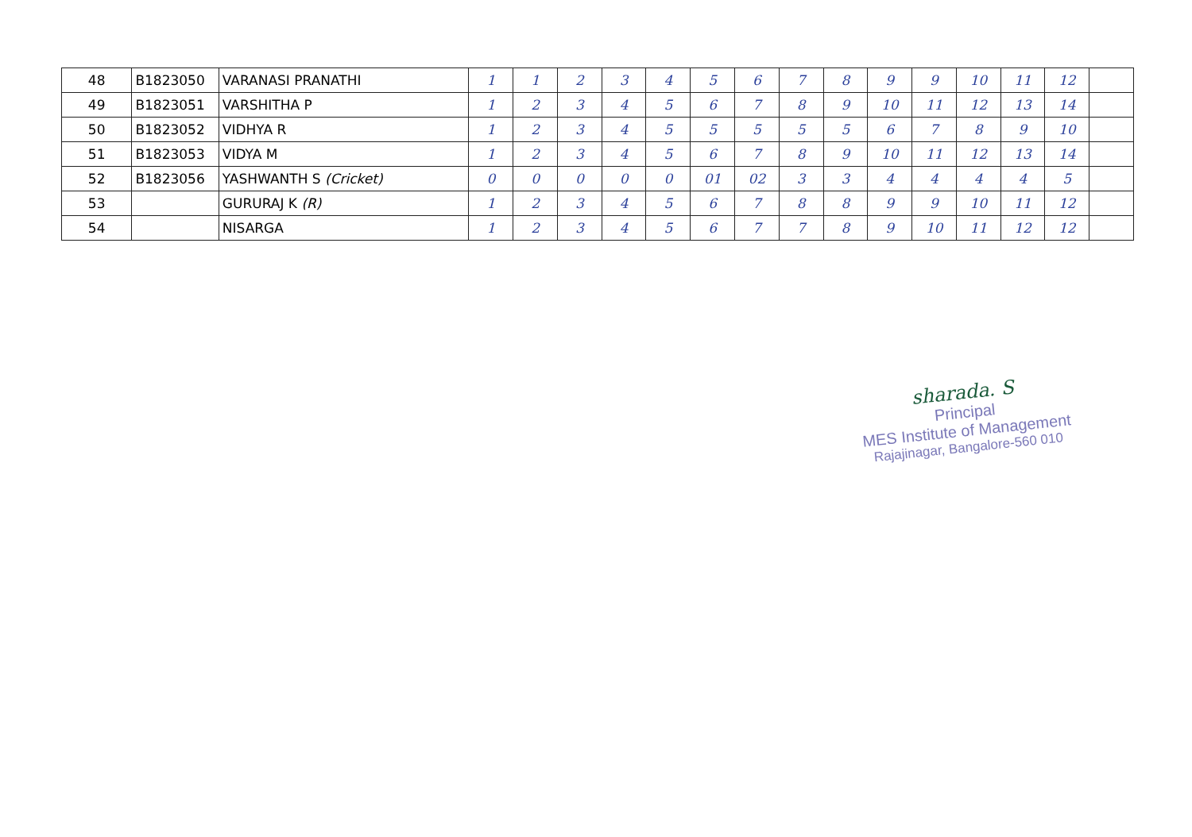| 48 | B1823050 | VARANASI PRANATHI | 1 | 1 | 2 | 3 | 4 | 5 | 6 | 7 | 8 | 9 | 9 | 10 | 11 | 12 | |
| 49 | B1823051 | VARSHITHA P | 1 | 2 | 3 | 4 | 5 | 6 | 7 | 8 | 9 | 10 | 11 | 12 | 13 | 14 | |
| 50 | B1823052 | VIDHYA R | 1 | 2 | 3 | 4 | 5 | 5 | 5 | 5 | 5 | 6 | 7 | 8 | 9 | 10 | |
| 51 | B1823053 | VIDYA M | 1 | 2 | 3 | 4 | 5 | 6 | 7 | 8 | 9 | 10 | 11 | 12 | 13 | 14 | |
| 52 | B1823056 | YASHWANTH S (Cricket) | 0 | 0 | 0 | 0 | 0 | 01 | 02 | 3 | 3 | 4 | 4 | 4 | 4 | 5 | |
| 53 | | GURURAJ K (R) | 1 | 2 | 3 | 4 | 5 | 6 | 7 | 8 | 8 | 9 | 9 | 10 | 11 | 12 | |
| 54 | | NISARGA | 1 | 2 | 3 | 4 | 5 | 6 | 7 | 7 | 8 | 9 | 10 | 11 | 12 | 12 | |
sharada. S
Principal
MES Institute of Management
Rajajinagar, Bangalore-560 010